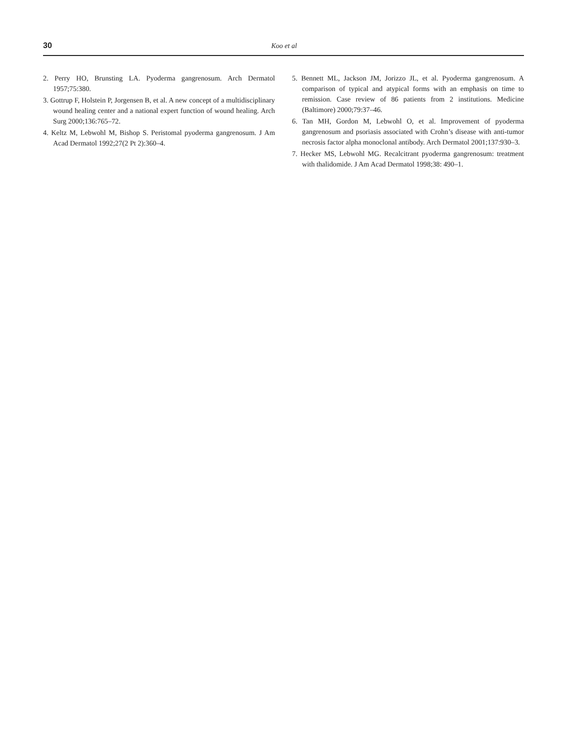30 Koo et al
2. Perry HO, Brunsting LA. Pyoderma gangrenosum. Arch Dermatol 1957;75:380.
3. Gottrup F, Holstein P, Jorgensen B, et al. A new concept of a multidisciplinary wound healing center and a national expert function of wound healing. Arch Surg 2000;136:765–72.
4. Keltz M, Lebwohl M, Bishop S. Peristomal pyoderma gangrenosum. J Am Acad Dermatol 1992;27(2 Pt 2):360–4.
5. Bennett ML, Jackson JM, Jorizzo JL, et al. Pyoderma gangrenosum. A comparison of typical and atypical forms with an emphasis on time to remission. Case review of 86 patients from 2 institutions. Medicine (Baltimore) 2000;79:37–46.
6. Tan MH, Gordon M, Lebwohl O, et al. Improvement of pyoderma gangrenosum and psoriasis associated with Crohn’s disease with anti-tumor necrosis factor alpha monoclonal antibody. Arch Dermatol 2001;137:930–3.
7. Hecker MS, Lebwohl MG. Recalcitrant pyoderma gangrenosum: treatment with thalidomide. J Am Acad Dermatol 1998;38: 490–1.